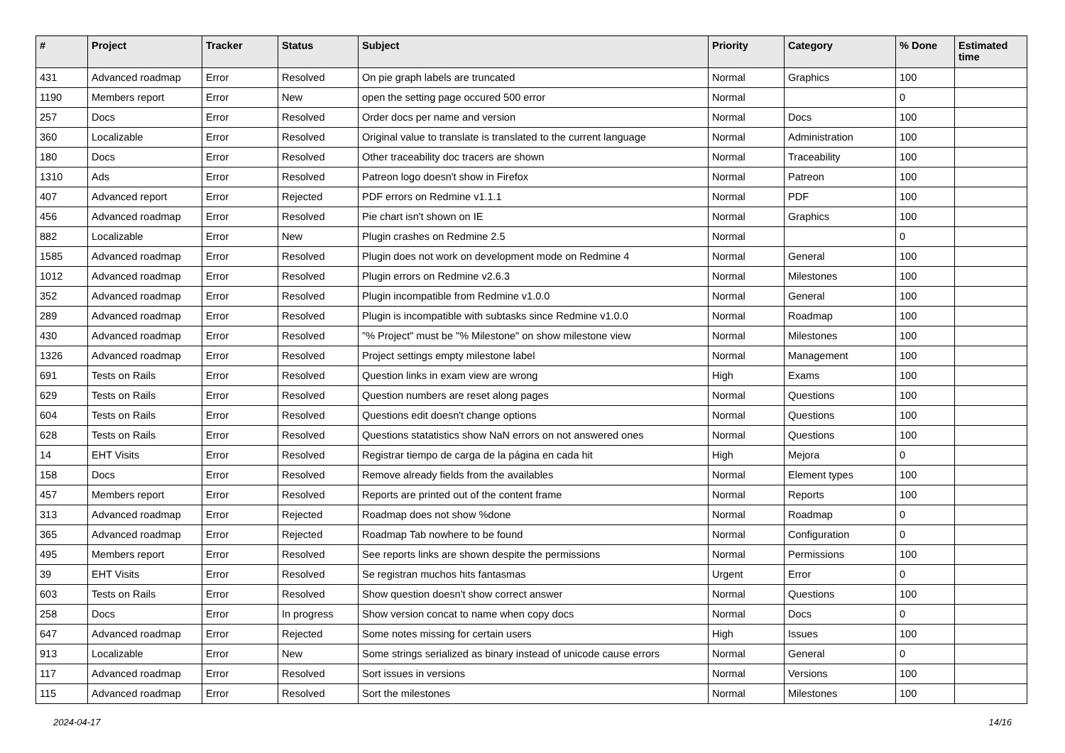| # | Project | Tracker | Status | Subject | Priority | Category | % Done | Estimated time |
| --- | --- | --- | --- | --- | --- | --- | --- | --- |
| 431 | Advanced roadmap | Error | Resolved | On pie graph labels are truncated | Normal | Graphics | 100 | |
| 1190 | Members report | Error | New | open the setting page occured 500 error | Normal | | 0 | |
| 257 | Docs | Error | Resolved | Order docs per name and version | Normal | Docs | 100 | |
| 360 | Localizable | Error | Resolved | Original value to translate is translated to the current language | Normal | Administration | 100 | |
| 180 | Docs | Error | Resolved | Other traceability doc tracers are shown | Normal | Traceability | 100 | |
| 1310 | Ads | Error | Resolved | Patreon logo doesn't show in Firefox | Normal | Patreon | 100 | |
| 407 | Advanced report | Error | Rejected | PDF errors on Redmine v1.1.1 | Normal | PDF | 100 | |
| 456 | Advanced roadmap | Error | Resolved | Pie chart isn't shown on IE | Normal | Graphics | 100 | |
| 882 | Localizable | Error | New | Plugin crashes on Redmine 2.5 | Normal | | 0 | |
| 1585 | Advanced roadmap | Error | Resolved | Plugin does not work on development mode on Redmine 4 | Normal | General | 100 | |
| 1012 | Advanced roadmap | Error | Resolved | Plugin errors on Redmine v2.6.3 | Normal | Milestones | 100 | |
| 352 | Advanced roadmap | Error | Resolved | Plugin incompatible from Redmine v1.0.0 | Normal | General | 100 | |
| 289 | Advanced roadmap | Error | Resolved | Plugin is incompatible with subtasks since Redmine v1.0.0 | Normal | Roadmap | 100 | |
| 430 | Advanced roadmap | Error | Resolved | "% Project" must be "% Milestone" on show milestone view | Normal | Milestones | 100 | |
| 1326 | Advanced roadmap | Error | Resolved | Project settings empty milestone label | Normal | Management | 100 | |
| 691 | Tests on Rails | Error | Resolved | Question links in exam view are wrong | High | Exams | 100 | |
| 629 | Tests on Rails | Error | Resolved | Question numbers are reset along pages | Normal | Questions | 100 | |
| 604 | Tests on Rails | Error | Resolved | Questions edit doesn't change options | Normal | Questions | 100 | |
| 628 | Tests on Rails | Error | Resolved | Questions statatistics show NaN errors on not answered ones | Normal | Questions | 100 | |
| 14 | EHT Visits | Error | Resolved | Registrar tiempo de carga de la página en cada hit | High | Mejora | 0 | |
| 158 | Docs | Error | Resolved | Remove already fields from the availables | Normal | Element types | 100 | |
| 457 | Members report | Error | Resolved | Reports are printed out of the content frame | Normal | Reports | 100 | |
| 313 | Advanced roadmap | Error | Rejected | Roadmap does not show %done | Normal | Roadmap | 0 | |
| 365 | Advanced roadmap | Error | Rejected | Roadmap Tab nowhere to be found | Normal | Configuration | 0 | |
| 495 | Members report | Error | Resolved | See reports links are shown despite the permissions | Normal | Permissions | 100 | |
| 39 | EHT Visits | Error | Resolved | Se registran muchos hits fantasmas | Urgent | Error | 0 | |
| 603 | Tests on Rails | Error | Resolved | Show question doesn't show correct answer | Normal | Questions | 100 | |
| 258 | Docs | Error | In progress | Show version concat to name when copy docs | Normal | Docs | 0 | |
| 647 | Advanced roadmap | Error | Rejected | Some notes missing for certain users | High | Issues | 100 | |
| 913 | Localizable | Error | New | Some strings serialized as binary instead of unicode cause errors | Normal | General | 0 | |
| 117 | Advanced roadmap | Error | Resolved | Sort issues in versions | Normal | Versions | 100 | |
| 115 | Advanced roadmap | Error | Resolved | Sort the milestones | Normal | Milestones | 100 | |
2024-04-17 14/16